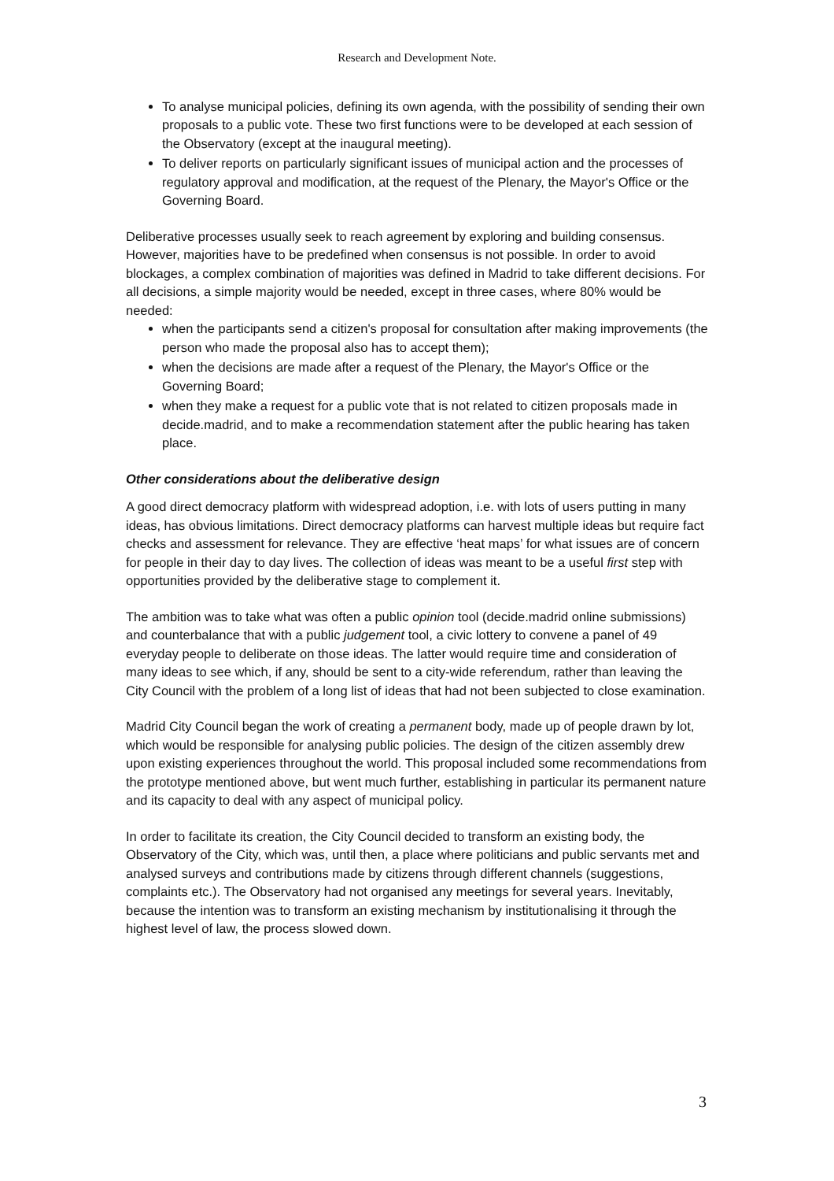Research and Development Note.
To analyse municipal policies, defining its own agenda, with the possibility of sending their own proposals to a public vote. These two first functions were to be developed at each session of the Observatory (except at the inaugural meeting).
To deliver reports on particularly significant issues of municipal action and the processes of regulatory approval and modification, at the request of the Plenary, the Mayor's Office or the Governing Board.
Deliberative processes usually seek to reach agreement by exploring and building consensus. However, majorities have to be predefined when consensus is not possible. In order to avoid blockages, a complex combination of majorities was defined in Madrid to take different decisions. For all decisions, a simple majority would be needed, except in three cases, where 80% would be needed:
when the participants send a citizen's proposal for consultation after making improvements (the person who made the proposal also has to accept them);
when the decisions are made after a request of the Plenary, the Mayor's Office or the Governing Board;
when they make a request for a public vote that is not related to citizen proposals made in decide.madrid, and to make a recommendation statement after the public hearing has taken place.
Other considerations about the deliberative design
A good direct democracy platform with widespread adoption, i.e. with lots of users putting in many ideas, has obvious limitations. Direct democracy platforms can harvest multiple ideas but require fact checks and assessment for relevance. They are effective ‘heat maps’ for what issues are of concern for people in their day to day lives. The collection of ideas was meant to be a useful first step with opportunities provided by the deliberative stage to complement it.
The ambition was to take what was often a public opinion tool (decide.madrid online submissions) and counterbalance that with a public judgement tool, a civic lottery to convene a panel of 49 everyday people to deliberate on those ideas. The latter would require time and consideration of many ideas to see which, if any, should be sent to a city-wide referendum, rather than leaving the City Council with the problem of a long list of ideas that had not been subjected to close examination.
Madrid City Council began the work of creating a permanent body, made up of people drawn by lot, which would be responsible for analysing public policies. The design of the citizen assembly drew upon existing experiences throughout the world. This proposal included some recommendations from the prototype mentioned above, but went much further, establishing in particular its permanent nature and its capacity to deal with any aspect of municipal policy.
In order to facilitate its creation, the City Council decided to transform an existing body, the Observatory of the City, which was, until then, a place where politicians and public servants met and analysed surveys and contributions made by citizens through different channels (suggestions, complaints etc.). The Observatory had not organised any meetings for several years. Inevitably, because the intention was to transform an existing mechanism by institutionalising it through the highest level of law, the process slowed down.
3